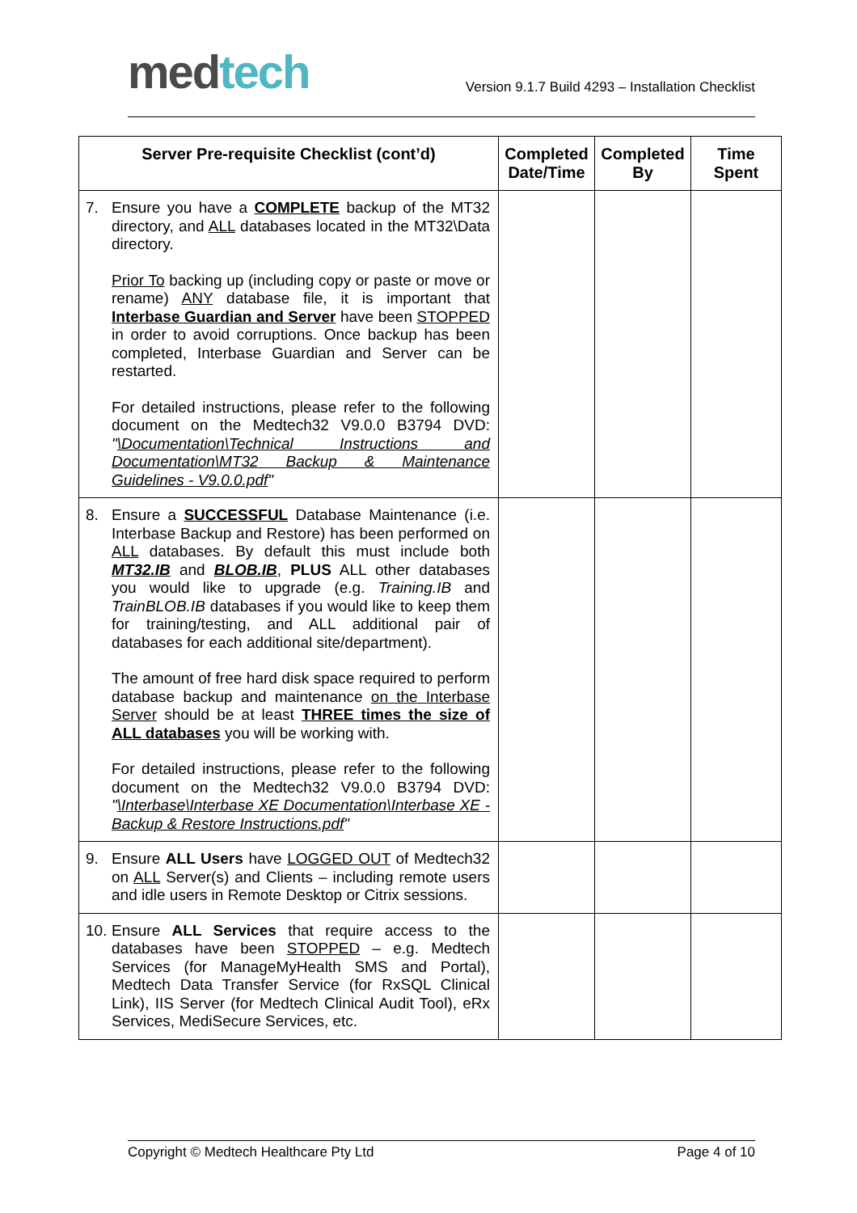med tech
Version 9.1.7 Build 4293 – Installation Checklist
| Server Pre-requisite Checklist (cont’d) | Completed Date/Time | Completed By | Time Spent |
| --- | --- | --- | --- |
| 7. Ensure you have a COMPLETE backup of the MT32 directory, and ALL databases located in the MT32\Data directory. Prior To backing up (including copy or paste or move or rename) ANY database file, it is important that Interbase Guardian and Server have been STOPPED in order to avoid corruptions. Once backup has been completed, Interbase Guardian and Server can be restarted. For detailed instructions, please refer to the following document on the Medtech32 V9.0.0 B3794 DVD: " \Documentation\Technical Instructions and Documentation\MT32 Backup & Maintenance Guidelines - V9.0.0.pdf " | | | |
| 8. Ensure a SUCCESSFUL Database Maintenance (i.e. Interbase Backup and Restore) has been performed on ALL databases. By default this must include both MT32.IB and BLOB.IB , PLUS ALL other databases you would like to upgrade (e.g. Training.IB and TrainBLOB.IB databases if you would like to keep them for training/testing, and ALL additional pair of databases for each additional site/department). The amount of free hard disk space required to perform database backup and maintenance on the Interbase Server should be at least THREE times the size of ALL databases you will be working with. For detailed instructions, please refer to the following document on the Medtech32 V9.0.0 B3794 DVD: " \Interbase\Interbase XE Documentation\Interbase XE - Backup & Restore Instructions.pdf " | | | |
| 9. Ensure ALL Users have LOGGED OUT of Medtech32 on ALL Server(s) and Clients – including remote users and idle users in Remote Desktop or Citrix sessions. | | | |
| 10. Ensure ALL Services that require access to the databases have been STOPPED – e.g. Medtech Services (for ManageMyHealth SMS and Portal), Medtech Data Transfer Service (for RxSQL Clinical Link), IIS Server (for Medtech Clinical Audit Tool), eRx Services, MediSecure Services, etc. | | | |
Copyright © Medtech Healthcare Pty Ltd Page 4 of 10